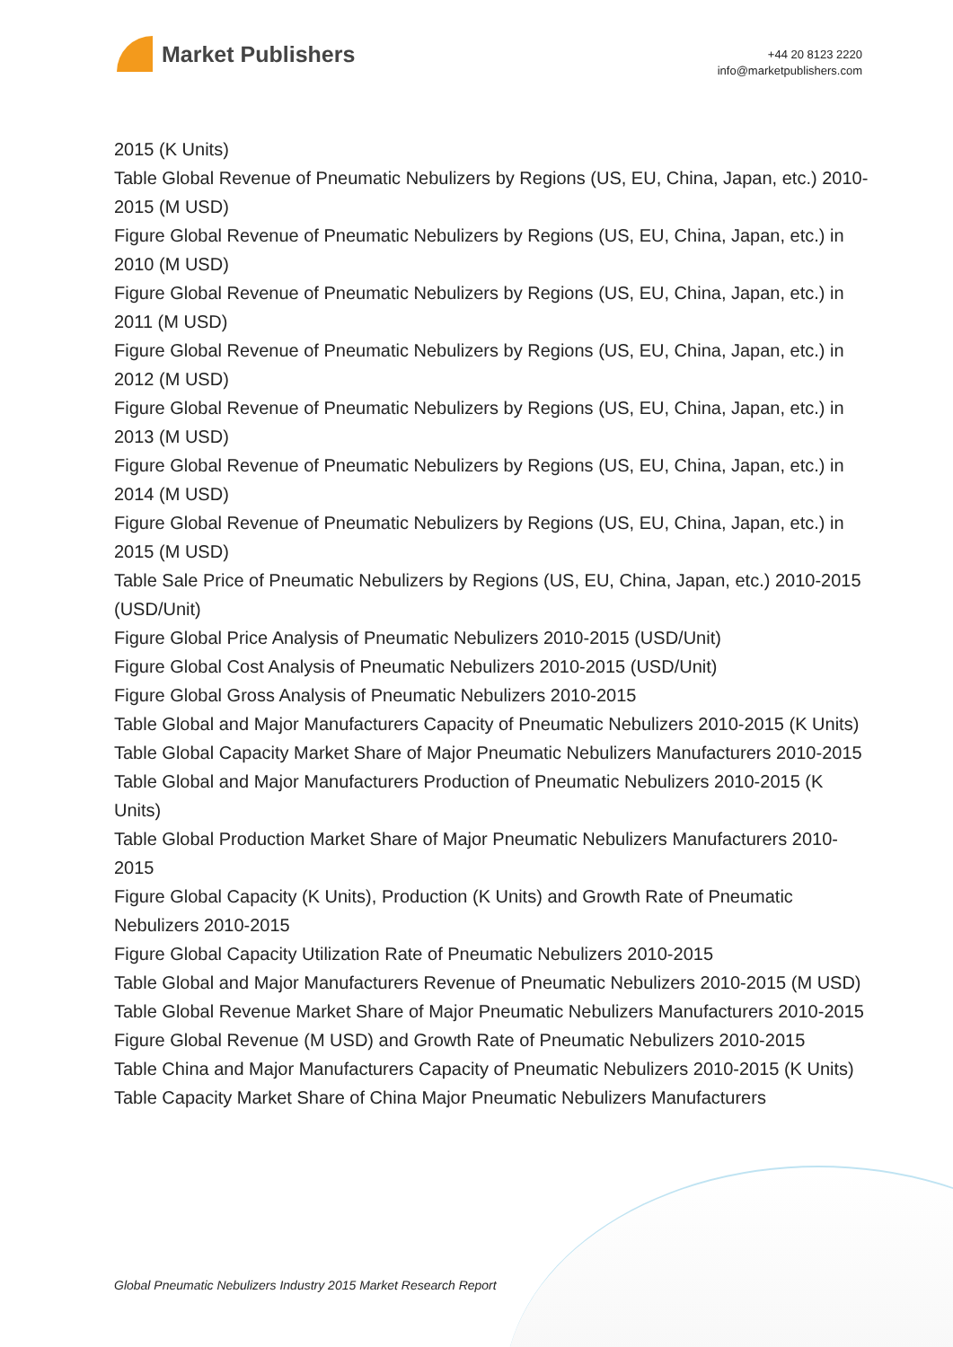Market Publishers
+44 20 8123 2220
info@marketpublishers.com
2015 (K Units)
Table Global Revenue of Pneumatic Nebulizers by Regions (US, EU, China, Japan, etc.) 2010-2015 (M USD)
Figure Global Revenue of Pneumatic Nebulizers by Regions (US, EU, China, Japan, etc.) in 2010 (M USD)
Figure Global Revenue of Pneumatic Nebulizers by Regions (US, EU, China, Japan, etc.) in 2011 (M USD)
Figure Global Revenue of Pneumatic Nebulizers by Regions (US, EU, China, Japan, etc.) in 2012 (M USD)
Figure Global Revenue of Pneumatic Nebulizers by Regions (US, EU, China, Japan, etc.) in 2013 (M USD)
Figure Global Revenue of Pneumatic Nebulizers by Regions (US, EU, China, Japan, etc.) in 2014 (M USD)
Figure Global Revenue of Pneumatic Nebulizers by Regions (US, EU, China, Japan, etc.) in 2015 (M USD)
Table Sale Price of Pneumatic Nebulizers by Regions (US, EU, China, Japan, etc.) 2010-2015 (USD/Unit)
Figure Global Price Analysis of Pneumatic Nebulizers 2010-2015 (USD/Unit)
Figure Global Cost Analysis of Pneumatic Nebulizers 2010-2015 (USD/Unit)
Figure Global Gross Analysis of Pneumatic Nebulizers 2010-2015
Table Global and Major Manufacturers Capacity of Pneumatic Nebulizers 2010-2015 (K Units)
Table Global Capacity Market Share of Major Pneumatic Nebulizers Manufacturers 2010-2015
Table Global and Major Manufacturers Production of Pneumatic Nebulizers 2010-2015 (K Units)
Table Global Production Market Share of Major Pneumatic Nebulizers Manufacturers 2010-2015
Figure Global Capacity (K Units), Production (K Units) and Growth Rate of Pneumatic Nebulizers 2010-2015
Figure Global Capacity Utilization Rate of Pneumatic Nebulizers 2010-2015
Table Global and Major Manufacturers Revenue of Pneumatic Nebulizers 2010-2015 (M USD)
Table Global Revenue Market Share of Major Pneumatic Nebulizers Manufacturers 2010-2015
Figure Global Revenue (M USD) and Growth Rate of Pneumatic Nebulizers 2010-2015
Table China and Major Manufacturers Capacity of Pneumatic Nebulizers 2010-2015 (K Units)
Table Capacity Market Share of China Major Pneumatic Nebulizers Manufacturers
Global Pneumatic Nebulizers Industry 2015 Market Research Report